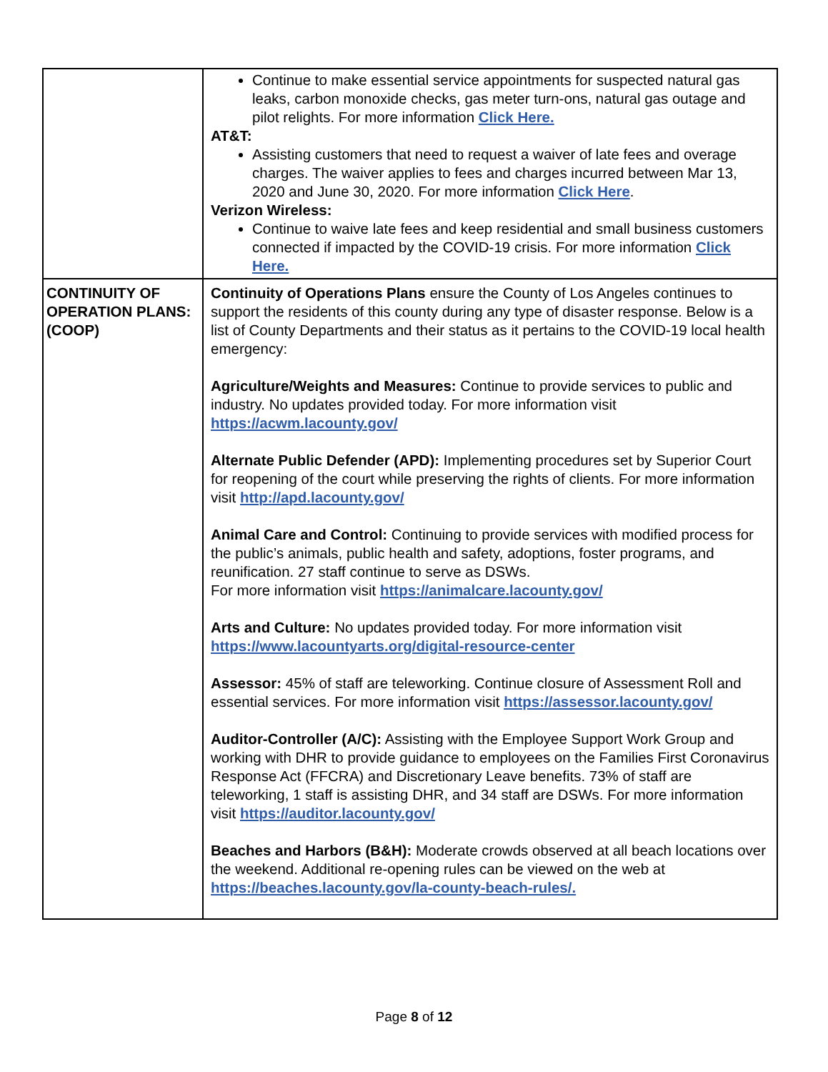| | Continue to make essential service appointments for suspected natural gas leaks, carbon monoxide checks, gas meter turn-ons, natural gas outage and pilot relights. For more information Click Here. AT&T: Assisting customers that need to request a waiver of late fees and overage charges. The waiver applies to fees and charges incurred between Mar 13, 2020 and June 30, 2020. For more information Click Here . Verizon Wireless: Continue to waive late fees and keep residential and small business customers connected if impacted by the COVID-19 crisis. For more information Click Here. |
| CONTINUITY OF OPERATION PLANS: (COOP) | Continuity of Operations Plans ensure the County of Los Angeles continues to support the residents of this county during any type of disaster response. Below is a list of County Departments and their status as it pertains to the COVID-19 local health emergency: Agriculture/Weights and Measures: Continue to provide services to public and industry. No updates provided today. For more information visit https://acwm.lacounty.gov/ Alternate Public Defender (APD): Implementing procedures set by Superior Court for reopening of the court while preserving the rights of clients. For more information visit http://apd.lacounty.gov/ Animal Care and Control: Continuing to provide services with modified process for the public’s animals, public health and safety, adoptions, foster programs, and reunification. 27 staff continue to serve as DSWs. For more information visit https://animalcare.lacounty.gov/ Arts and Culture: No updates provided today. For more information visit https://www.lacountyarts.org/digital-resource-center Assessor: 45% of staff are teleworking. Continue closure of Assessment Roll and essential services. For more information visit https://assessor.lacounty.gov/ Auditor-Controller (A/C): Assisting with the Employee Support Work Group and working with DHR to provide guidance to employees on the Families First Coronavirus Response Act (FFCRA) and Discretionary Leave benefits. 73% of staff are teleworking, 1 staff is assisting DHR, and 34 staff are DSWs. For more information visit https://auditor.lacounty.gov/ Beaches and Harbors (B&H): Moderate crowds observed at all beach locations over the weekend. Additional re-opening rules can be viewed on the web at https://beaches.lacounty.gov/la-county-beach-rules/. |
Page 8 of 12